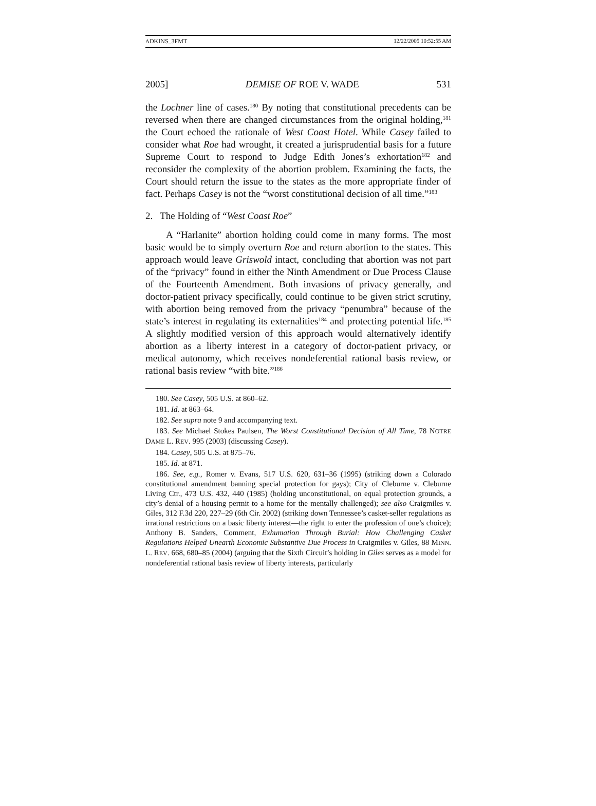ADKINS_3FMT 12/22/2005 10:52:55 AM
2005] DEMISE OF ROE V. WADE 531
the Lochner line of cases.<sup>180</sup> By noting that constitutional precedents can be reversed when there are changed circumstances from the original holding,<sup>181</sup> the Court echoed the rationale of West Coast Hotel. While Casey failed to consider what Roe had wrought, it created a jurisprudential basis for a future Supreme Court to respond to Judge Edith Jones’s exhortation<sup>182</sup> and reconsider the complexity of the abortion problem. Examining the facts, the Court should return the issue to the states as the more appropriate finder of fact. Perhaps Casey is not the “worst constitutional decision of all time.”<sup>183</sup>
2. The Holding of “West Coast Roe”
A “Harlanite” abortion holding could come in many forms. The most basic would be to simply overturn Roe and return abortion to the states. This approach would leave Griswold intact, concluding that abortion was not part of the “privacy” found in either the Ninth Amendment or Due Process Clause of the Fourteenth Amendment. Both invasions of privacy generally, and doctor-patient privacy specifically, could continue to be given strict scrutiny, with abortion being removed from the privacy “penumbra” because of the state’s interest in regulating its externalities<sup>184</sup> and protecting potential life.<sup>185</sup> A slightly modified version of this approach would alternatively identify abortion as a liberty interest in a category of doctor-patient privacy, or medical autonomy, which receives nondeferential rational basis review, or rational basis review “with bite.”<sup>186</sup>
180. See Casey, 505 U.S. at 860–62.
181. Id. at 863–64.
182. See supra note 9 and accompanying text.
183. See Michael Stokes Paulsen, The Worst Constitutional Decision of All Time, 78 NOTRE DAME L. REV. 995 (2003) (discussing Casey).
184. Casey, 505 U.S. at 875–76.
185. Id. at 871.
186. See, e.g., Romer v. Evans, 517 U.S. 620, 631–36 (1995) (striking down a Colorado constitutional amendment banning special protection for gays); City of Cleburne v. Cleburne Living Ctr., 473 U.S. 432, 440 (1985) (holding unconstitutional, on equal protection grounds, a city’s denial of a housing permit to a home for the mentally challenged); see also Craigmiles v. Giles, 312 F.3d 220, 227–29 (6th Cir. 2002) (striking down Tennessee’s casket-seller regulations as irrational restrictions on a basic liberty interest—the right to enter the profession of one’s choice); Anthony B. Sanders, Comment, Exhumation Through Burial: How Challenging Casket Regulations Helped Unearth Economic Substantive Due Process in Craigmiles v. Giles, 88 MINN. L. REV. 668, 680–85 (2004) (arguing that the Sixth Circuit’s holding in Giles serves as a model for nondeferential rational basis review of liberty interests, particularly